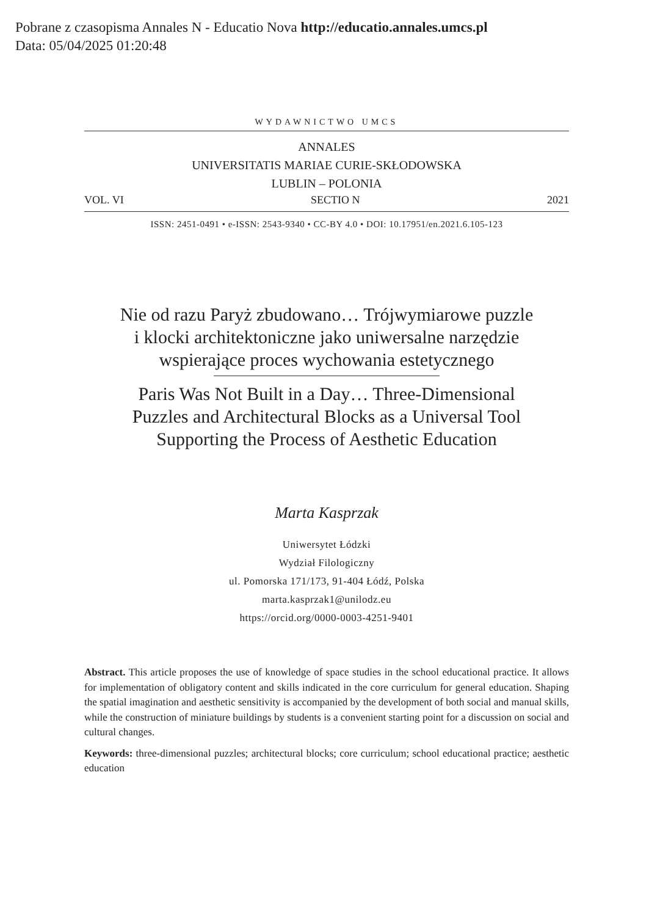Pobrane z czasopisma Annales N - Educatio Nova http://educatio.annales.umcs.pl
Data: 05/04/2025 01:20:48
WYDAWNICTWO UMCS
ANNALES
UNIVERSITATIS MARIAE CURIE-SKŁODOWSKA
LUBLIN – POLONIA
VOL. VI SECTIO N 2021
ISSN: 2451-0491 • e-ISSN: 2543-9340 • CC-BY 4.0 • DOI: 10.17951/en.2021.6.105-123
Nie od razu Paryż zbudowano… Trójwymiarowe puzzle
i klocki architektoniczne jako uniwersalne narzędzie
wspierające proces wychowania estetycznego
Paris Was Not Built in a Day… Three-Dimensional
Puzzles and Architectural Blocks as a Universal Tool
Supporting the Process of Aesthetic Education
Marta Kasprzak
Uniwersytet Łódzki
Wydział Filologiczny
ul. Pomorska 171/173, 91-404 Łódź, Polska
marta.kasprzak1@unilodz.eu
https://orcid.org/0000-0003-4251-9401
Abstract. This article proposes the use of knowledge of space studies in the school educational practice. It allows for implementation of obligatory content and skills indicated in the core curriculum for general education. Shaping the spatial imagination and aesthetic sensitivity is accompanied by the development of both social and manual skills, while the construction of miniature buildings by students is a convenient starting point for a discussion on social and cultural changes.
Keywords: three-dimensional puzzles; architectural blocks; core curriculum; school educational practice; aesthetic education